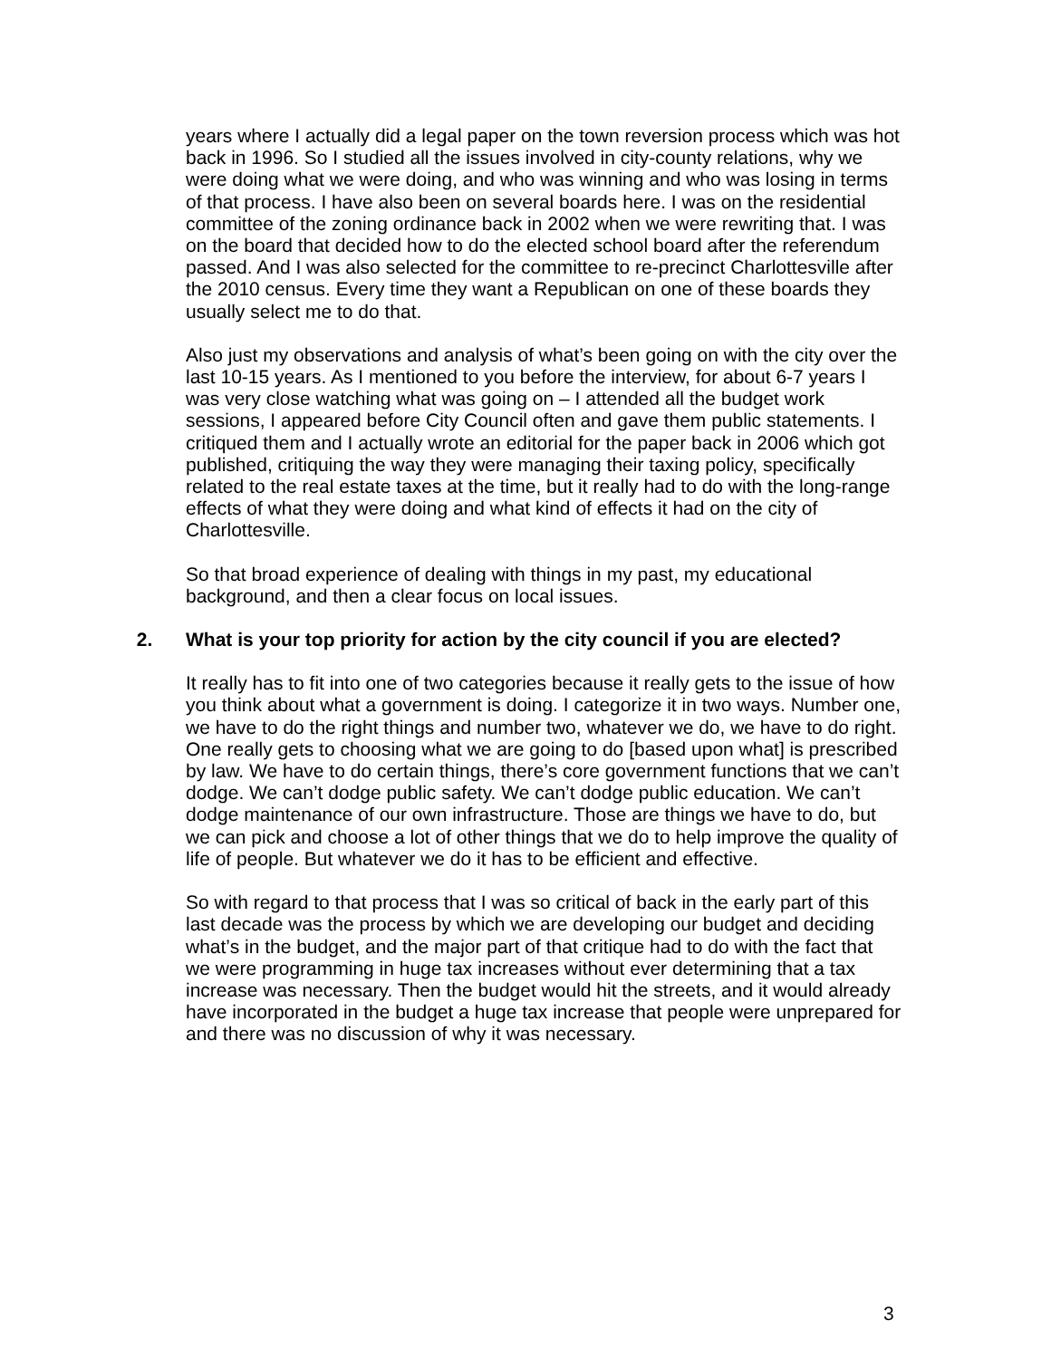years where I actually did a legal paper on the town reversion process which was hot back in 1996. So I studied all the issues involved in city-county relations, why we were doing what we were doing, and who was winning and who was losing in terms of that process. I have also been on several boards here. I was on the residential committee of the zoning ordinance back in 2002 when we were rewriting that. I was on the board that decided how to do the elected school board after the referendum passed. And I was also selected for the committee to re-precinct Charlottesville after the 2010 census. Every time they want a Republican on one of these boards they usually select me to do that.
Also just my observations and analysis of what’s been going on with the city over the last 10-15 years. As I mentioned to you before the interview, for about 6-7 years I was very close watching what was going on – I attended all the budget work sessions, I appeared before City Council often and gave them public statements. I critiqued them and I actually wrote an editorial for the paper back in 2006 which got published, critiquing the way they were managing their taxing policy, specifically related to the real estate taxes at the time, but it really had to do with the long-range effects of what they were doing and what kind of effects it had on the city of Charlottesville.
So that broad experience of dealing with things in my past, my educational background, and then a clear focus on local issues.
2. What is your top priority for action by the city council if you are elected?
It really has to fit into one of two categories because it really gets to the issue of how you think about what a government is doing. I categorize it in two ways. Number one, we have to do the right things and number two, whatever we do, we have to do right. One really gets to choosing what we are going to do [based upon what] is prescribed by law. We have to do certain things, there’s core government functions that we can’t dodge. We can’t dodge public safety. We can’t dodge public education. We can’t dodge maintenance of our own infrastructure. Those are things we have to do, but we can pick and choose a lot of other things that we do to help improve the quality of life of people. But whatever we do it has to be efficient and effective.
So with regard to that process that I was so critical of back in the early part of this last decade was the process by which we are developing our budget and deciding what’s in the budget, and the major part of that critique had to do with the fact that we were programming in huge tax increases without ever determining that a tax increase was necessary. Then the budget would hit the streets, and it would already have incorporated in the budget a huge tax increase that people were unprepared for and there was no discussion of why it was necessary.
3